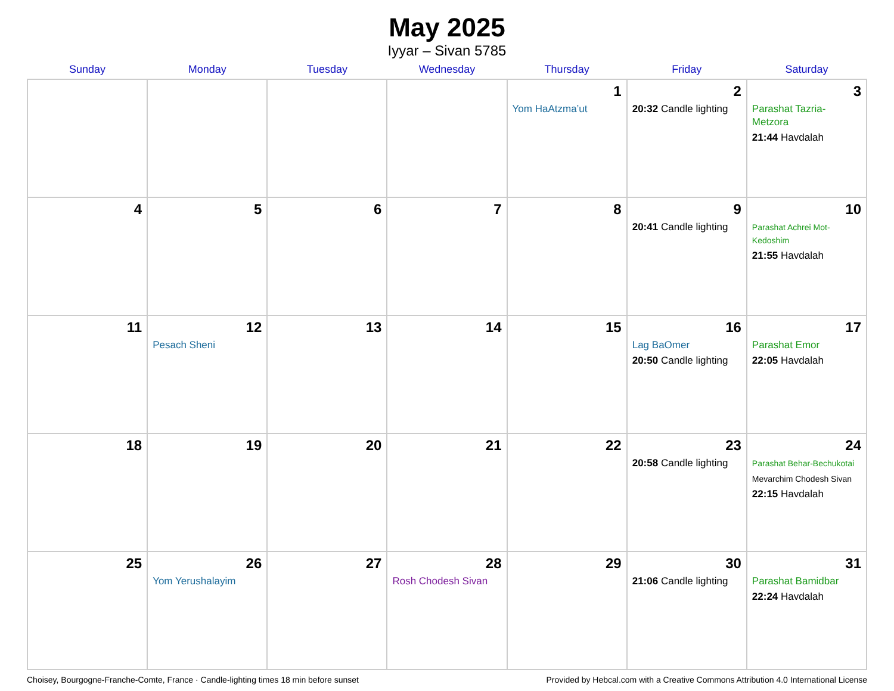May 2025
Iyyar – Sivan 5785
| Sunday | Monday | Tuesday | Wednesday | Thursday | Friday | Saturday |
| --- | --- | --- | --- | --- | --- | --- |
| | | | | 1 Yom HaAtzma’ut | 2 20:32 Candle lighting | 3 Parashat Tazria-Metzora 21:44 Havdalah |
| 4 | 5 | 6 | 7 | 8 | 9 20:41 Candle lighting | 10 Parashat Achrei Mot-Kedoshim 21:55 Havdalah |
| 11 | 12 Pesach Sheni | 13 | 14 | 15 | 16 Lag BaOmer 20:50 Candle lighting | 17 Parashat Emor 22:05 Havdalah |
| 18 | 19 | 20 | 21 | 22 | 23 20:58 Candle lighting | 24 Parashat Behar-Bechukotai Mevarchim Chodesh Sivan 22:15 Havdalah |
| 25 | 26 Yom Yerushalayim | 27 | 28 Rosh Chodesh Sivan | 29 | 30 21:06 Candle lighting | 31 Parashat Bamidbar 22:24 Havdalah |
Choisey, Bourgogne-Franche-Comte, France · Candle-lighting times 18 min before sunset Provided by Hebcal.com with a Creative Commons Attribution 4.0 International License